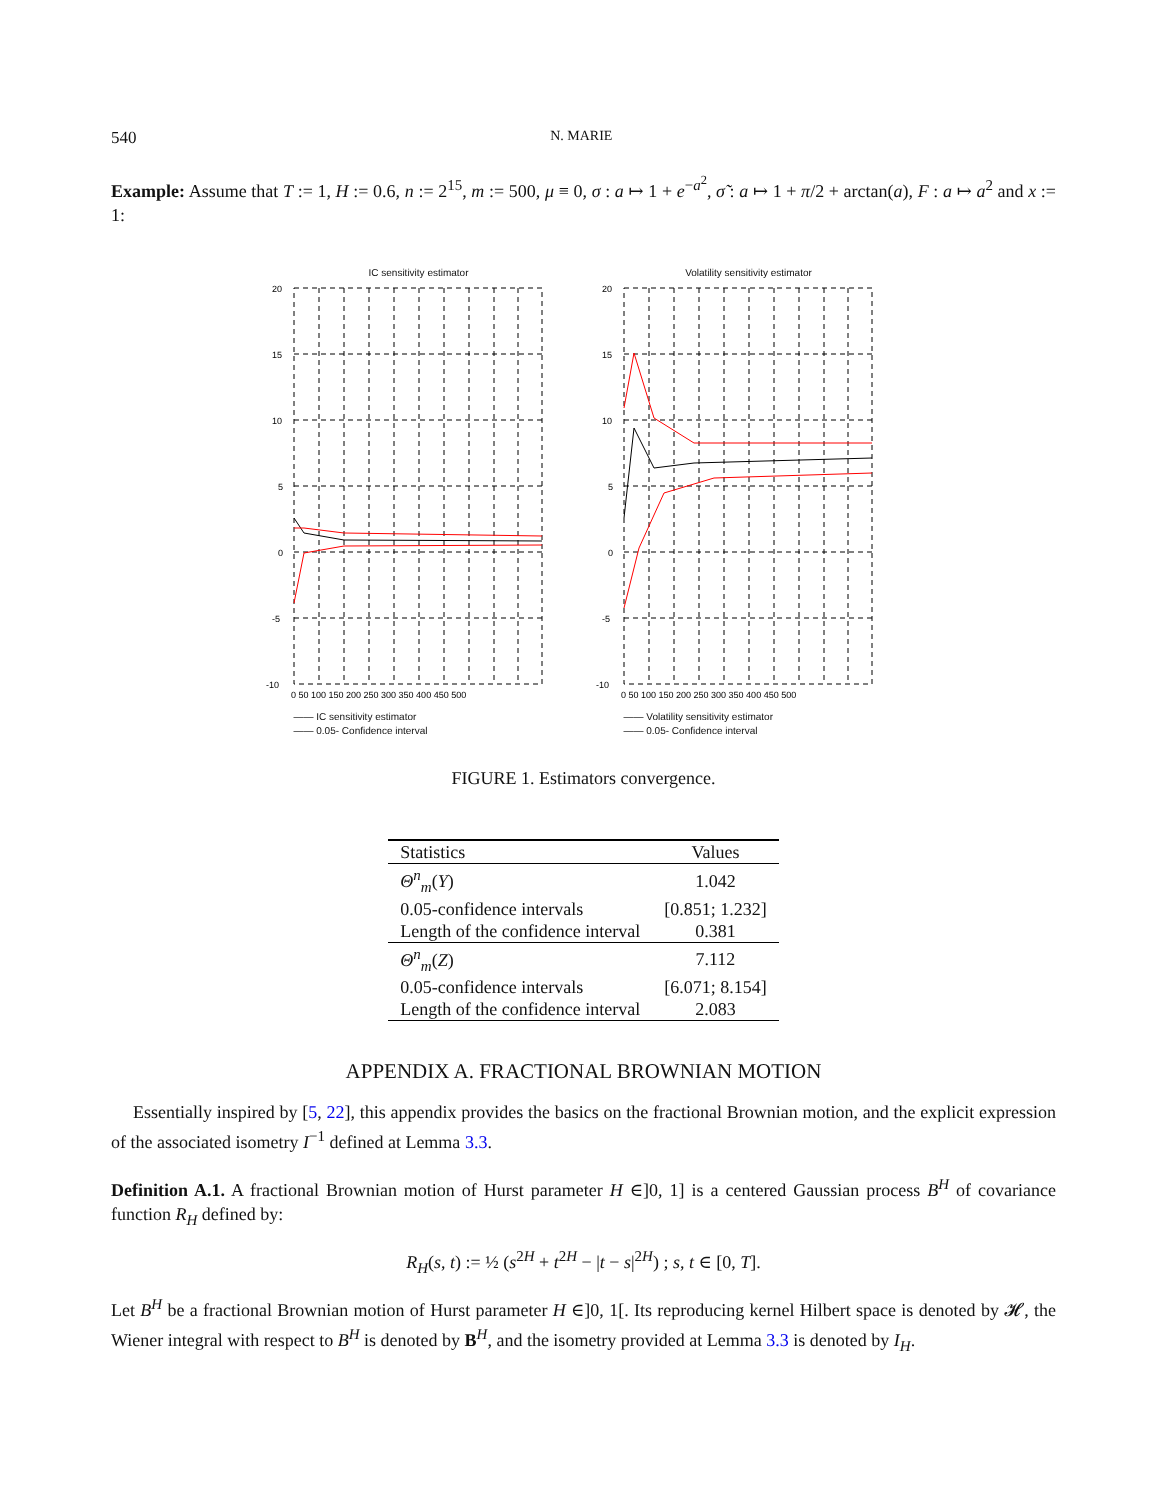540 N. MARIE
Example: Assume that T := 1, H := 0.6, n := 2<sup>15</sup>, m := 500, μ ≡ 0, σ : a ↦ 1 + e<sup>−a<sup>2</sup></sup>, σ̃ : a ↦ 1 + π/2 + arctan(a), F : a ↦ a<sup>2</sup> and x := 1:
IC sensitivity estimator
20
15
10
5
0
-5
-10
0 50 100 150 200 250 300 350 400 450 500
—— IC sensitivity estimator
—— 0.05- Confidence interval
Volatility sensitivity estimator
20
15
10
5
0
-5
-10
0 50 100 150 200 250 300 350 400 450 500
—— Volatility sensitivity estimator
—— 0.05- Confidence interval
FIGURE 1. Estimators convergence.
| Statistics | Values |
| --- | --- |
| Θ<sup>n</sup><sub>m</sub>( Y ) | 1.042 |
| 0.05-confidence intervals | [0.851; 1.232] |
| Length of the confidence interval | 0.381 |
| Θ<sup>n</sup><sub>m</sub>( Z ) | 7.112 |
| 0.05-confidence intervals | [6.071; 8.154] |
| Length of the confidence interval | 2.083 |
APPENDIX A. FRACTIONAL BROWNIAN MOTION
Essentially inspired by [5, 22], this appendix provides the basics on the fractional Brownian motion, and the explicit expression of the associated isometry I<sup>−1</sup> defined at Lemma 3.3.
Definition A.1. A fractional Brownian motion of Hurst parameter H ∈]0, 1] is a centered Gaussian process B<sup>H</sup> of covariance function R<sub>H</sub> defined by:
R<sub>H</sub>(s, t) := ½ (s<sup>2H</sup> + t<sup>2H</sup> − |t − s|<sup>2H</sup>) ; s, t ∈ [0, T].
Let B<sup>H</sup> be a fractional Brownian motion of Hurst parameter H ∈]0, 1[. Its reproducing kernel Hilbert space is denoted by 𝓗, the Wiener integral with respect to B<sup>H</sup> is denoted by B<sup>H</sup>, and the isometry provided at Lemma 3.3 is denoted by I<sub>H</sub>.